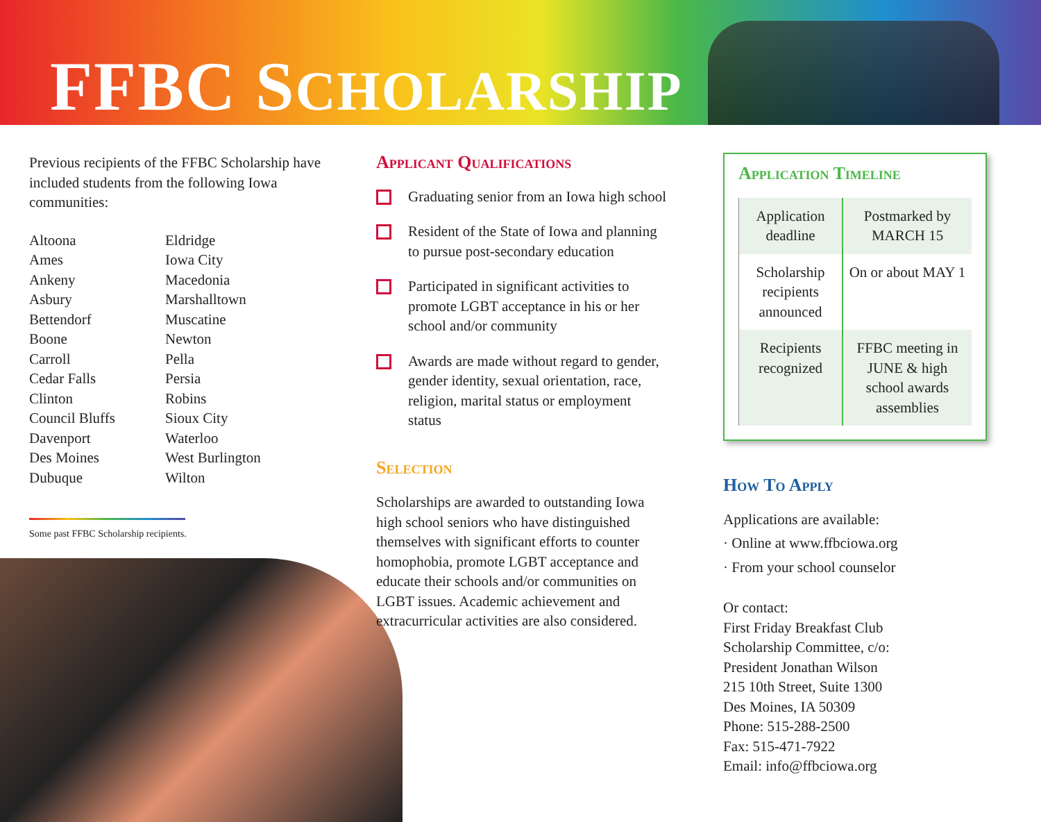FFBC SCHOLARSHIP
Previous recipients of the FFBC Scholarship have included students from the following Iowa communities:
Altoona
Ames
Ankeny
Asbury
Bettendorf
Boone
Carroll
Cedar Falls
Clinton
Council Bluffs
Davenport
Des Moines
Dubuque
Eldridge
Iowa City
Macedonia
Marshalltown
Muscatine
Newton
Pella
Persia
Robins
Sioux City
Waterloo
West Burlington
Wilton
Some past FFBC Scholarship recipients.
Applicant Qualifications
Graduating senior from an Iowa high school
Resident of the State of Iowa and planning to pursue post-secondary education
Participated in significant activities to promote LGBT acceptance in his or her school and/or community
Awards are made without regard to gender, gender identity, sexual orientation, race, religion, marital status or employment status
Selection
Scholarships are awarded to outstanding Iowa high school seniors who have distinguished themselves with significant efforts to counter homophobia, promote LGBT acceptance and educate their schools and/or communities on LGBT issues. Academic achievement and extracurricular activities are also considered.
Application Timeline
| Application deadline | Postmarked by MARCH 15 |
| Scholarship recipients announced | On or about MAY 1 |
| Recipients recognized | FFBC meeting in JUNE & high school awards assemblies |
How To Apply
Applications are available:
· Online at www.ffbciowa.org
· From your school counselor
Or contact:
First Friday Breakfast Club
Scholarship Committee, c/o:
President Jonathan Wilson
215 10th Street, Suite 1300
Des Moines, IA 50309
Phone: 515-288-2500
Fax: 515-471-7922
Email: info@ffbciowa.org